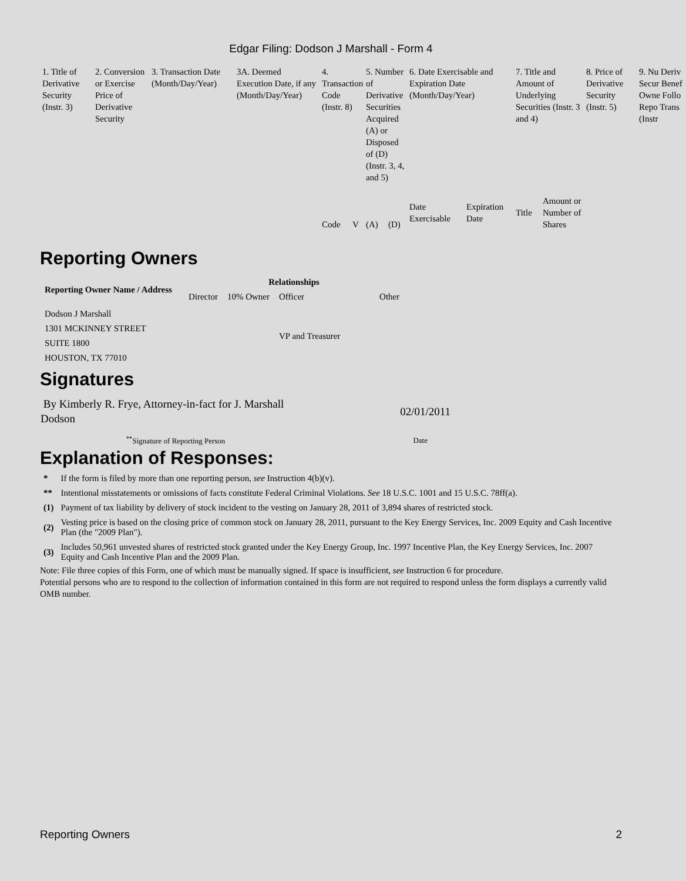Edgar Filing: Dodson J Marshall - Form 4
| 1. Title of Derivative Security (Instr. 3) | 2. Conversion or Exercise Price of Derivative Security | 3. Transaction Date (Month/Day/Year) | 3A. Deemed Execution Date, if any (Month/Day/Year) | 4. Transaction Code (Instr. 8) | | 5. Number of Derivative Securities Acquired (A) or Disposed of (D) (Instr. 3, 4, and 5) | | 6. Date Exercisable and Expiration Date (Month/Day/Year) | | 7. Title and Amount of Underlying Securities (Instr. 3 and 4) | | 8. Price of Derivative Security (Instr. 5) | 9. Nu Deriv Secur Benef Owne Follo Repo Trans (Instr |
| | | | | Code | V | (A) | (D) | Date Exercisable | Expiration Date | Title | Amount or Number of Shares | | |
Reporting Owners
| Reporting Owner Name / Address | Relationships | | | |
| --- | --- | --- | --- | --- |
| | Director | 10% Owner | Officer | Other |
| Dodson J Marshall 1301 MCKINNEY STREET SUITE 1800 HOUSTON, TX 77010 | | | VP and Treasurer | |
Signatures
| By Kimberly R. Frye, Attorney-in-fact for J. Marshall Dodson | 02/01/2011 |
| <sup>**</sup> Signature of Reporting Person | Date |
Explanation of Responses:
| * | If the form is filed by more than one reporting person, see Instruction 4(b)(v). |
| ** | Intentional misstatements or omissions of facts constitute Federal Criminal Violations. See 18 U.S.C. 1001 and 15 U.S.C. 78ff(a). |
| (1) | Payment of tax liability by delivery of stock incident to the vesting on January 28, 2011 of 3,894 shares of restricted stock. |
| (2) | Vesting price is based on the closing price of common stock on January 28, 2011, pursuant to the Key Energy Services, Inc. 2009 Equity and Cash Incentive Plan (the "2009 Plan"). |
| (3) | Includes 50,961 unvested shares of restricted stock granted under the Key Energy Group, Inc. 1997 Incentive Plan, the Key Energy Services, Inc. 2007 Equity and Cash Incentive Plan and the 2009 Plan. |
Note: File three copies of this Form, one of which must be manually signed. If space is insufficient, see Instruction 6 for procedure.
Potential persons who are to respond to the collection of information contained in this form are not required to respond unless the form displays a currently valid OMB number.
Reporting Owners 2